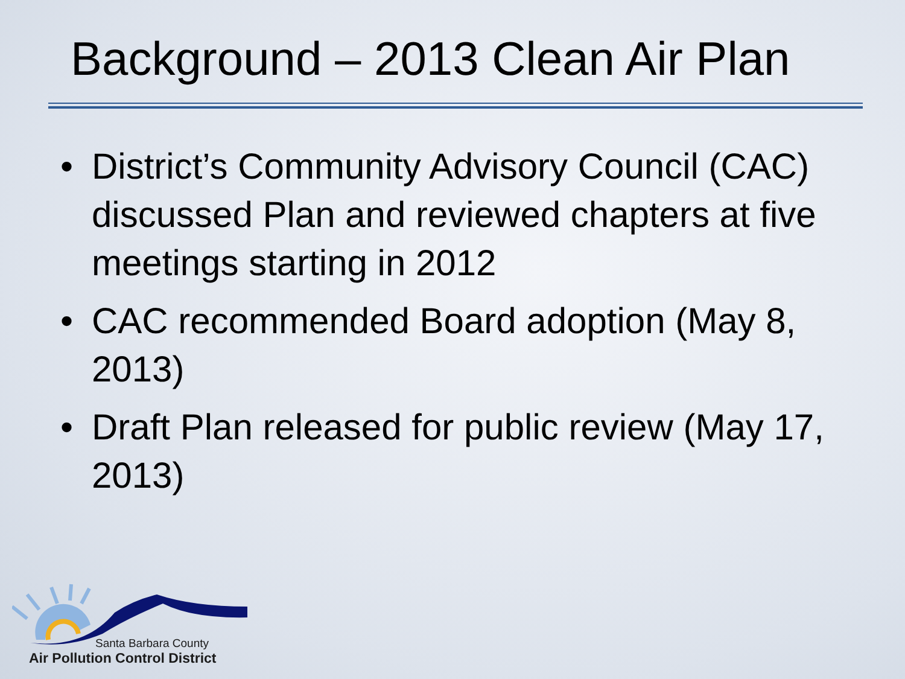Background – 2013 Clean Air Plan
• District’s Community Advisory Council (CAC) discussed Plan and reviewed chapters at five meetings starting in 2012
• CAC recommended Board adoption (May 8, 2013)
• Draft Plan released for public review (May 17, 2013)
Santa Barbara County
Air Pollution Control District